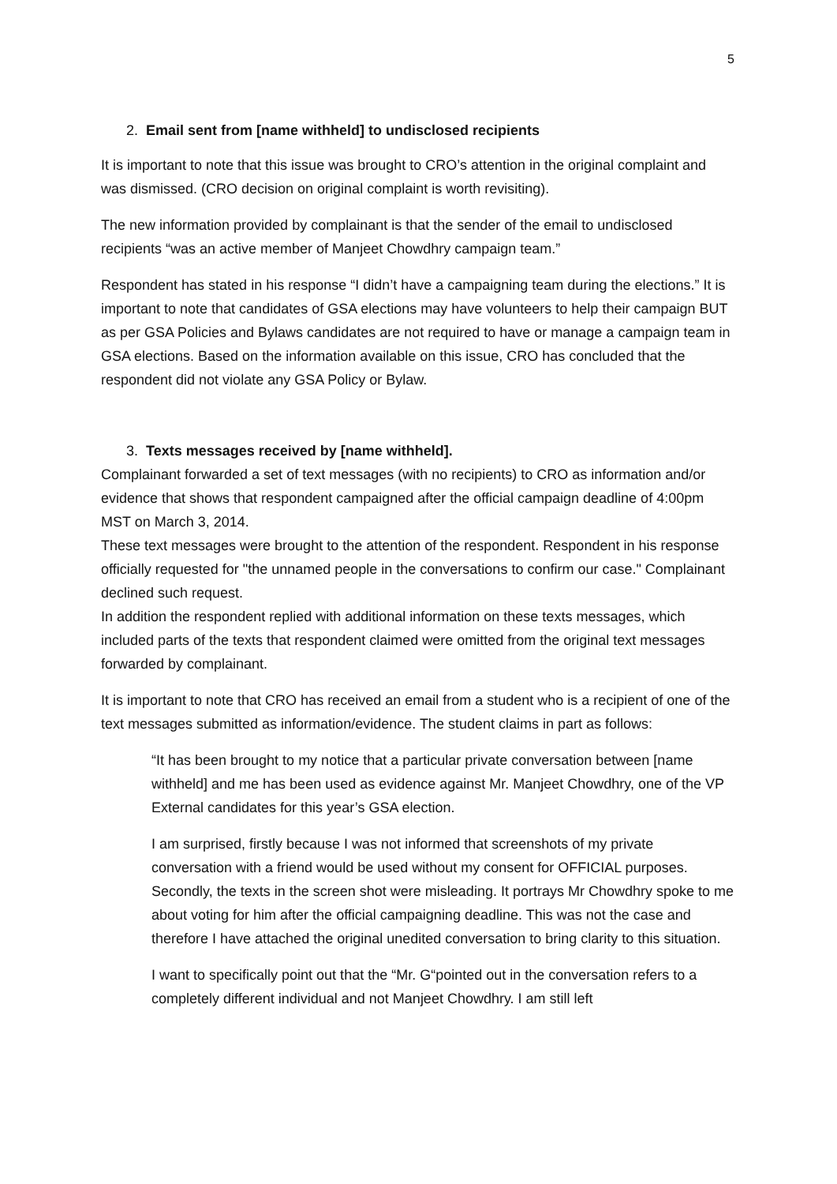5
2. Email sent from [name withheld] to undisclosed recipients
It is important to note that this issue was brought to CRO’s attention in the original complaint and was dismissed. (CRO decision on original complaint is worth revisiting).
The new information provided by complainant is that the sender of the email to undisclosed recipients “was an active member of Manjeet Chowdhry campaign team.”
Respondent has stated in his response “I didn’t have a campaigning team during the elections.” It is important to note that candidates of GSA elections may have volunteers to help their campaign BUT as per GSA Policies and Bylaws candidates are not required to have or manage a campaign team in GSA elections. Based on the information available on this issue, CRO has concluded that the respondent did not violate any GSA Policy or Bylaw.
3. Texts messages received by [name withheld].
Complainant forwarded a set of text messages (with no recipients) to CRO as information and/or evidence that shows that respondent campaigned after the official campaign deadline of 4:00pm MST on March 3, 2014.
These text messages were brought to the attention of the respondent. Respondent in his response officially requested for "the unnamed people in the conversations to confirm our case." Complainant declined such request.
In addition the respondent replied with additional information on these texts messages, which included parts of the texts that respondent claimed were omitted from the original text messages forwarded by complainant.
It is important to note that CRO has received an email from a student who is a recipient of one of the text messages submitted as information/evidence. The student claims in part as follows:
“It has been brought to my notice that a particular private conversation between [name withheld] and me has been used as evidence against Mr. Manjeet Chowdhry, one of the VP External candidates for this year’s GSA election.
I am surprised, firstly because I was not informed that screenshots of my private conversation with a friend would be used without my consent for OFFICIAL purposes. Secondly, the texts in the screen shot were misleading. It portrays Mr Chowdhry spoke to me about voting for him after the official campaigning deadline. This was not the case and therefore I have attached the original unedited conversation to bring clarity to this situation.
I want to specifically point out that the “Mr. G“pointed out in the conversation refers to a completely different individual and not Manjeet Chowdhry. I am still left